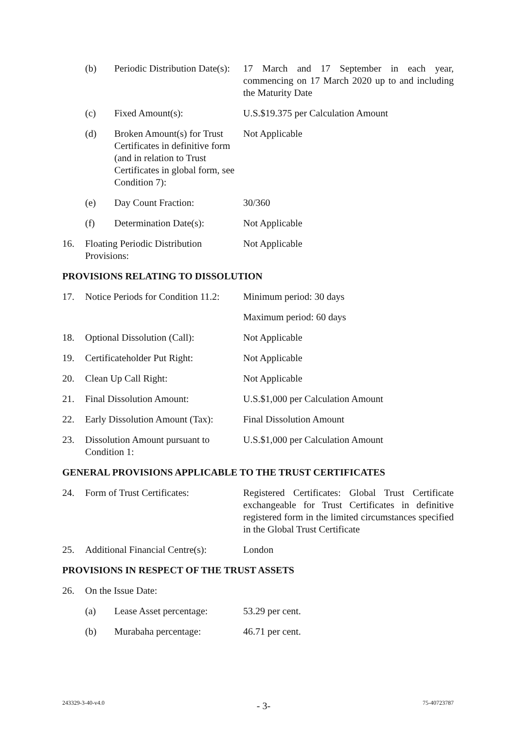(b) Periodic Distribution Date(s):
17 March and 17 September in each year, commencing on 17 March 2020 up to and including the Maturity Date
(c) Fixed Amount(s): U.S.$19.375 per Calculation Amount
(d) Broken Amount(s) for Trust Certificates in definitive form (and in relation to Trust Certificates in global form, see Condition 7):
Not Applicable
(e) Day Count Fraction: 30/360
(f) Determination Date(s): Not Applicable
16. Floating Periodic Distribution Provisions:
Not Applicable
PROVISIONS RELATING TO DISSOLUTION
17. Notice Periods for Condition 11.2:
Minimum period: 30 days
Maximum period: 60 days
18. Optional Dissolution (Call):
Not Applicable
19. Certificateholder Put Right:
Not Applicable
20. Clean Up Call Right: Not Applicable
21. Final Dissolution Amount: U.S.$1,000 per Calculation Amount
22. Early Dissolution Amount (Tax):
Final Dissolution Amount
23. Dissolution Amount pursuant to Condition 1:
U.S.$1,000 per Calculation Amount
GENERAL PROVISIONS APPLICABLE TO THE TRUST CERTIFICATES
24. Form of Trust Certificates: Registered Certificates: Global Trust Certificate exchangeable for Trust Certificates in definitive registered form in the limited circumstances specified in the Global Trust Certificate
25. Additional Financial Centre(s):
London
PROVISIONS IN RESPECT OF THE TRUST ASSETS
26. On the Issue Date:
(a) Lease Asset percentage:
53.29 per cent.
(b) Murabaha percentage: 46.71 per cent.
243329-3-40-v4.0 - 3- 75-40723787